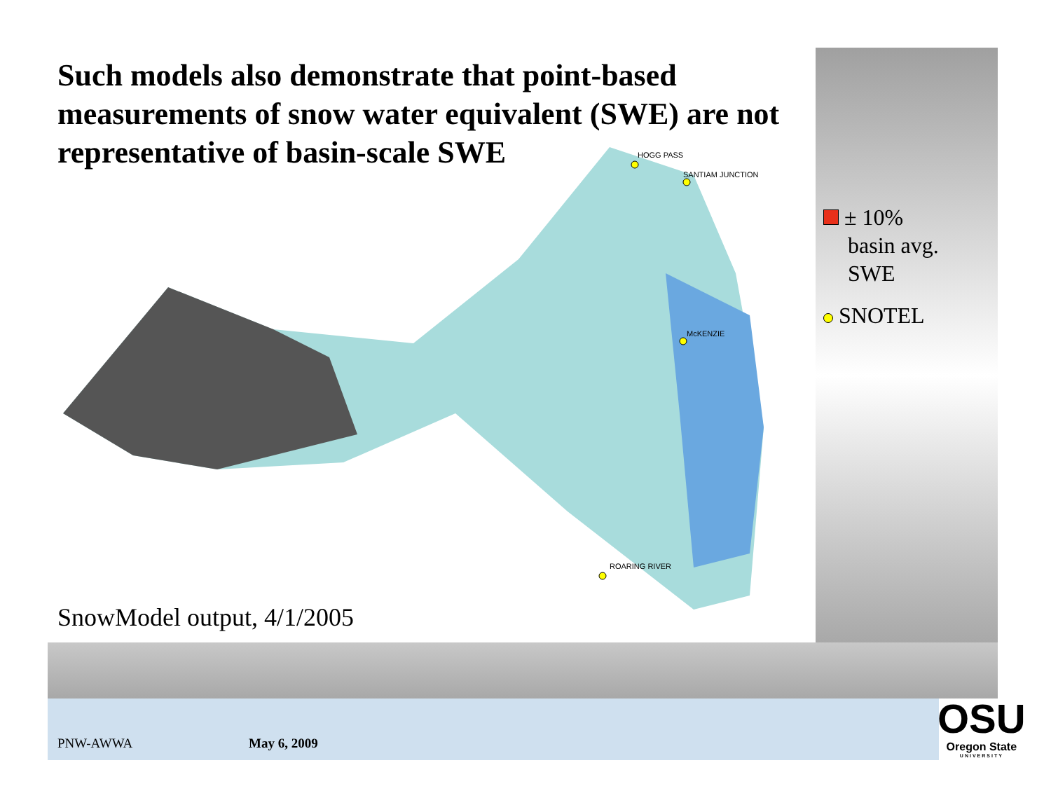Such models also demonstrate that point-based measurements of snow water equivalent (SWE) are not representative of basin-scale SWE
HOGG PASS
SANTIAM JUNCTION
McKENZIE
ROARING RIVER
SnowModel output, 4/1/2005
± 10%
basin avg.
SWE
SNOTEL
PNW-AWWA May 6, 2009
OSU
Oregon State
UNIVERSITY